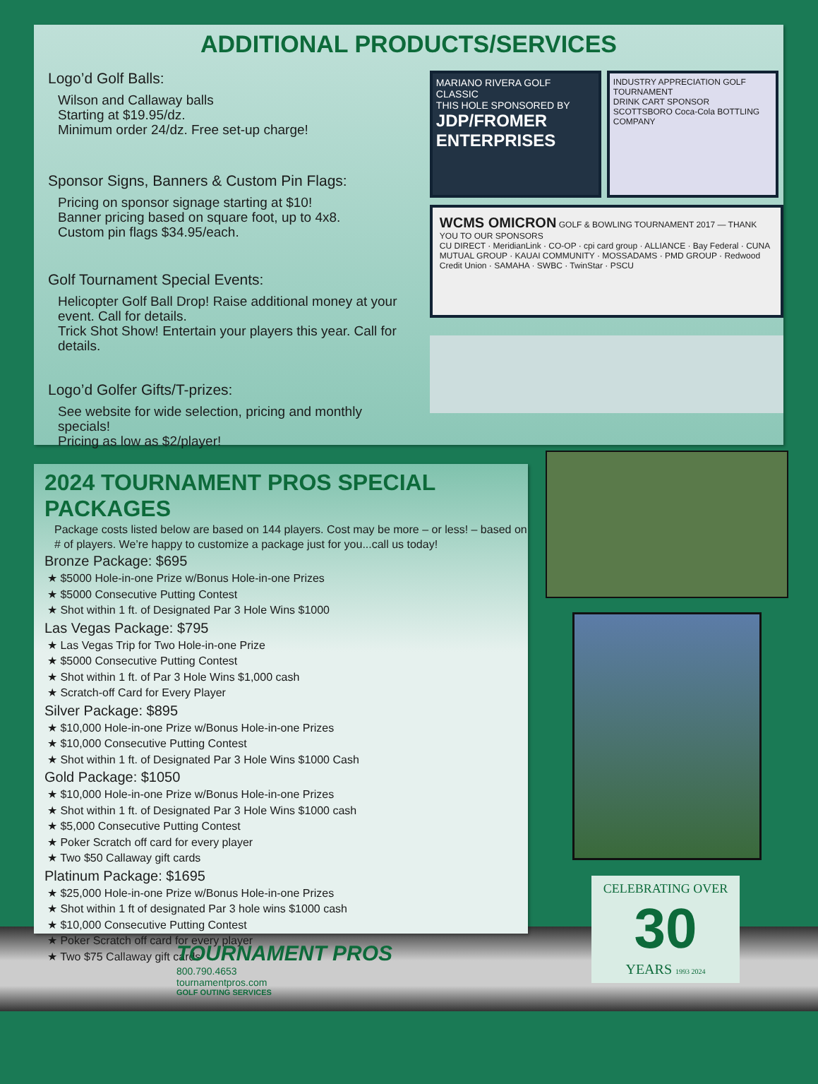ADDITIONAL PRODUCTS/SERVICES
Logo’d Golf Balls:
Wilson and Callaway balls
Starting at $19.95/dz.
Minimum order 24/dz. Free set-up charge!
Sponsor Signs, Banners & Custom Pin Flags:
Pricing on sponsor signage starting at $10!
Banner pricing based on square foot, up to 4x8.
Custom pin flags $34.95/each.
Golf Tournament Special Events:
Helicopter Golf Ball Drop! Raise additional money at your event. Call for details.
Trick Shot Show! Entertain your players this year. Call for details.
Logo’d Golfer Gifts/T-prizes:
See website for wide selection, pricing and monthly specials!
Pricing as low as $2/player!
MARIANO RIVERA GOLF CLASSIC
THIS HOLE SPONSORED BY
JDP/FROMER ENTERPRISES
INDUSTRY APPRECIATION GOLF TOURNAMENT
DRINK CART SPONSOR
SCOTTSBORO Coca-Cola BOTTLING COMPANY
WCMS OMICRON GOLF & BOWLING TOURNAMENT 2017 — THANK YOU TO OUR SPONSORS
CU DIRECT · MeridianLink · CO-OP · cpi card group · ALLIANCE · Bay Federal · CUNA MUTUAL GROUP · KAUAI COMMUNITY · MOSSADAMS · PMD GROUP · Redwood Credit Union · SAMAHA · SWBC · TwinStar · PSCU
2024 TOURNAMENT PROS SPECIAL PACKAGES
Package costs listed below are based on 144 players. Cost may be more – or less! – based on # of players. We’re happy to customize a package just for you...call us today!
Bronze Package: $695
★ $5000 Hole-in-one Prize w/Bonus Hole-in-one Prizes
★ $5000 Consecutive Putting Contest
★ Shot within 1 ft. of Designated Par 3 Hole Wins $1000
Las Vegas Package: $795
★ Las Vegas Trip for Two Hole-in-one Prize
★ $5000 Consecutive Putting Contest
★ Shot within 1 ft. of Par 3 Hole Wins $1,000 cash
★ Scratch-off Card for Every Player
Silver Package: $895
★ $10,000 Hole-in-one Prize w/Bonus Hole-in-one Prizes
★ $10,000 Consecutive Putting Contest
★ Shot within 1 ft. of Designated Par 3 Hole Wins $1000 Cash
Gold Package: $1050
★ $10,000 Hole-in-one Prize w/Bonus Hole-in-one Prizes
★ Shot within 1 ft. of Designated Par 3 Hole Wins $1000 cash
★ $5,000 Consecutive Putting Contest
★ Poker Scratch off card for every player
★ Two $50 Callaway gift cards
Platinum Package: $1695
★ $25,000 Hole-in-one Prize w/Bonus Hole-in-one Prizes
★ Shot within 1 ft of designated Par 3 hole wins $1000 cash
★ $10,000 Consecutive Putting Contest
★ Poker Scratch off card for every player
★ Two $75 Callaway gift cards
CELEBRATING OVER
30
YEARS 1993 2024
TOURNAMENT PROS
800.790.4653
tournamentpros.com
GOLF OUTING SERVICES